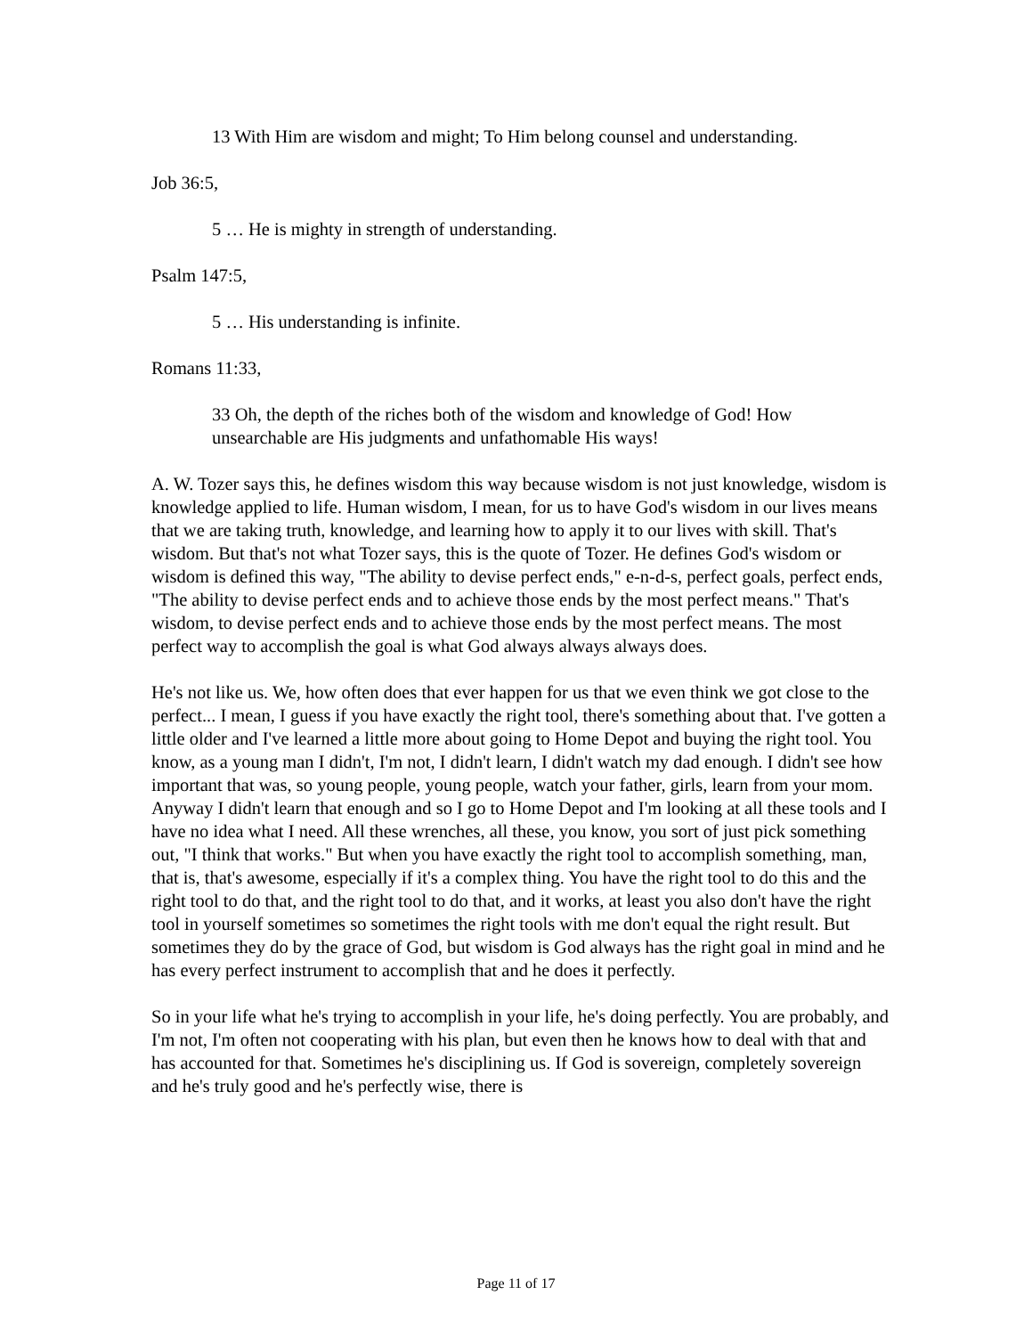13 With Him are wisdom and might; To Him belong counsel and understanding.
Job 36:5,
5 … He is mighty in strength of understanding.
Psalm 147:5,
5 … His understanding is infinite.
Romans 11:33,
33 Oh, the depth of the riches both of the wisdom and knowledge of God! How unsearchable are His judgments and unfathomable His ways!
A. W. Tozer says this, he defines wisdom this way because wisdom is not just knowledge, wisdom is knowledge applied to life. Human wisdom, I mean, for us to have God's wisdom in our lives means that we are taking truth, knowledge, and learning how to apply it to our lives with skill. That's wisdom. But that's not what Tozer says, this is the quote of Tozer. He defines God's wisdom or wisdom is defined this way, "The ability to devise perfect ends," e-n-d-s, perfect goals, perfect ends, "The ability to devise perfect ends and to achieve those ends by the most perfect means." That's wisdom, to devise perfect ends and to achieve those ends by the most perfect means. The most perfect way to accomplish the goal is what God always always always does.
He's not like us. We, how often does that ever happen for us that we even think we got close to the perfect... I mean, I guess if you have exactly the right tool, there's something about that. I've gotten a little older and I've learned a little more about going to Home Depot and buying the right tool. You know, as a young man I didn't, I'm not, I didn't learn, I didn't watch my dad enough. I didn't see how important that was, so young people, young people, watch your father, girls, learn from your mom. Anyway I didn't learn that enough and so I go to Home Depot and I'm looking at all these tools and I have no idea what I need. All these wrenches, all these, you know, you sort of just pick something out, "I think that works." But when you have exactly the right tool to accomplish something, man, that is, that's awesome, especially if it's a complex thing. You have the right tool to do this and the right tool to do that, and the right tool to do that, and it works, at least you also don't have the right tool in yourself sometimes so sometimes the right tools with me don't equal the right result. But sometimes they do by the grace of God, but wisdom is God always has the right goal in mind and he has every perfect instrument to accomplish that and he does it perfectly.
So in your life what he's trying to accomplish in your life, he's doing perfectly. You are probably, and I'm not, I'm often not cooperating with his plan, but even then he knows how to deal with that and has accounted for that. Sometimes he's disciplining us. If God is sovereign, completely sovereign and he's truly good and he's perfectly wise, there is
Page 11 of 17